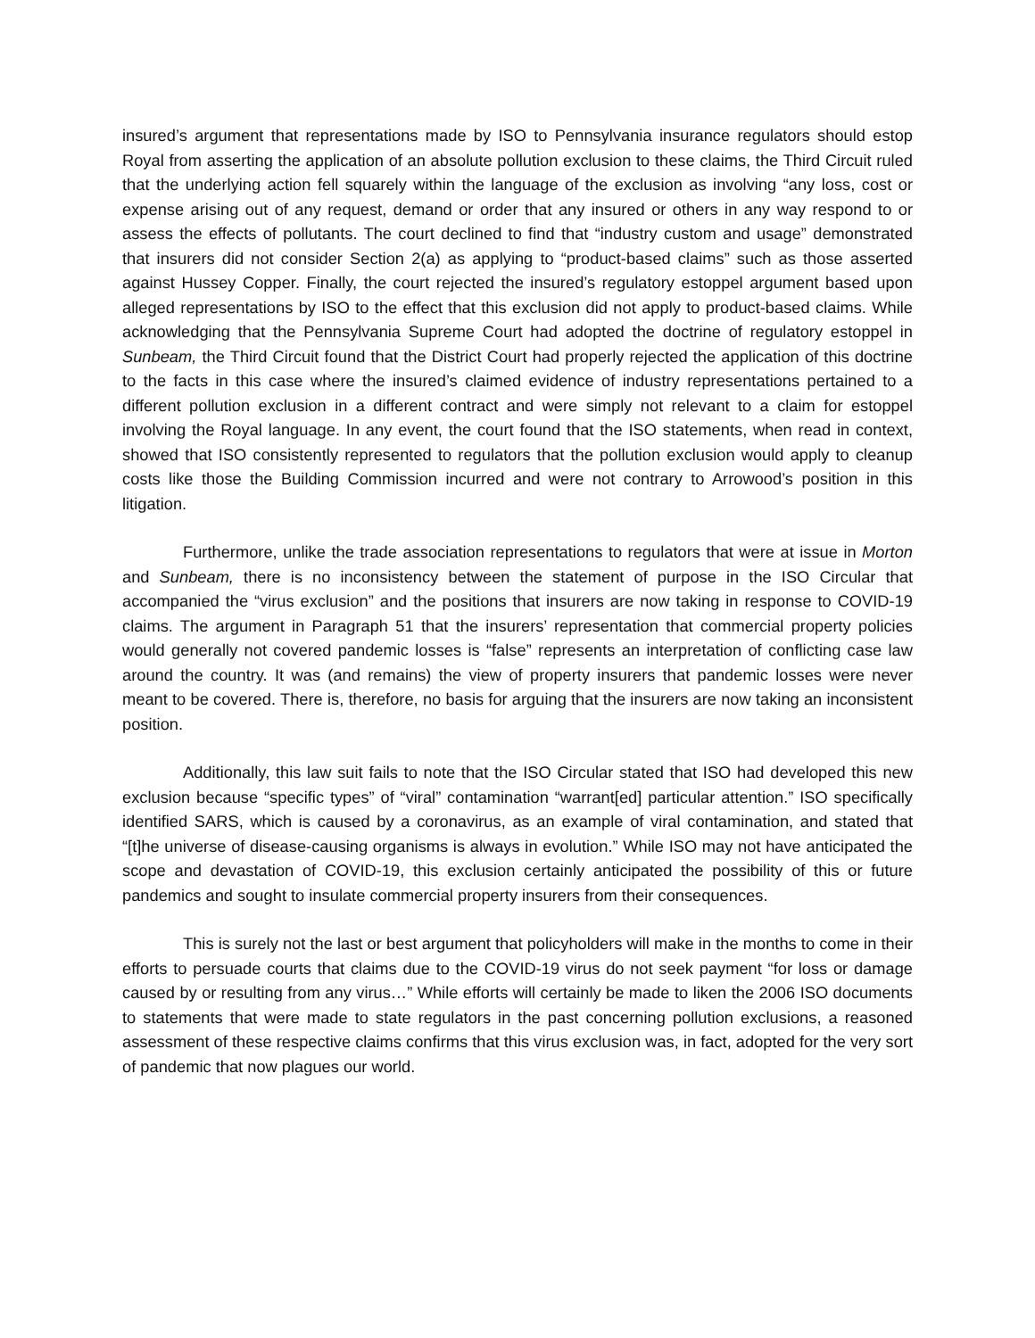insured’s argument that representations made by ISO to Pennsylvania insurance regulators should estop Royal from asserting the application of an absolute pollution exclusion to these claims, the Third Circuit ruled that the underlying action fell squarely within the language of the exclusion as involving “any loss, cost or expense arising out of any request, demand or order that any insured or others in any way respond to or assess the effects of pollutants. The court declined to find that “industry custom and usage” demonstrated that insurers did not consider Section 2(a) as applying to “product-based claims” such as those asserted against Hussey Copper. Finally, the court rejected the insured’s regulatory estoppel argument based upon alleged representations by ISO to the effect that this exclusion did not apply to product-based claims. While acknowledging that the Pennsylvania Supreme Court had adopted the doctrine of regulatory estoppel in Sunbeam, the Third Circuit found that the District Court had properly rejected the application of this doctrine to the facts in this case where the insured’s claimed evidence of industry representations pertained to a different pollution exclusion in a different contract and were simply not relevant to a claim for estoppel involving the Royal language. In any event, the court found that the ISO statements, when read in context, showed that ISO consistently represented to regulators that the pollution exclusion would apply to cleanup costs like those the Building Commission incurred and were not contrary to Arrowood’s position in this litigation.
Furthermore, unlike the trade association representations to regulators that were at issue in Morton and Sunbeam, there is no inconsistency between the statement of purpose in the ISO Circular that accompanied the “virus exclusion” and the positions that insurers are now taking in response to COVID-19 claims. The argument in Paragraph 51 that the insurers’ representation that commercial property policies would generally not covered pandemic losses is “false” represents an interpretation of conflicting case law around the country. It was (and remains) the view of property insurers that pandemic losses were never meant to be covered. There is, therefore, no basis for arguing that the insurers are now taking an inconsistent position.
Additionally, this law suit fails to note that the ISO Circular stated that ISO had developed this new exclusion because “specific types” of “viral” contamination “warrant[ed] particular attention.” ISO specifically identified SARS, which is caused by a coronavirus, as an example of viral contamination, and stated that “[t]he universe of disease-causing organisms is always in evolution.” While ISO may not have anticipated the scope and devastation of COVID-19, this exclusion certainly anticipated the possibility of this or future pandemics and sought to insulate commercial property insurers from their consequences.
This is surely not the last or best argument that policyholders will make in the months to come in their efforts to persuade courts that claims due to the COVID-19 virus do not seek payment “for loss or damage caused by or resulting from any virus…” While efforts will certainly be made to liken the 2006 ISO documents to statements that were made to state regulators in the past concerning pollution exclusions, a reasoned assessment of these respective claims confirms that this virus exclusion was, in fact, adopted for the very sort of pandemic that now plagues our world.